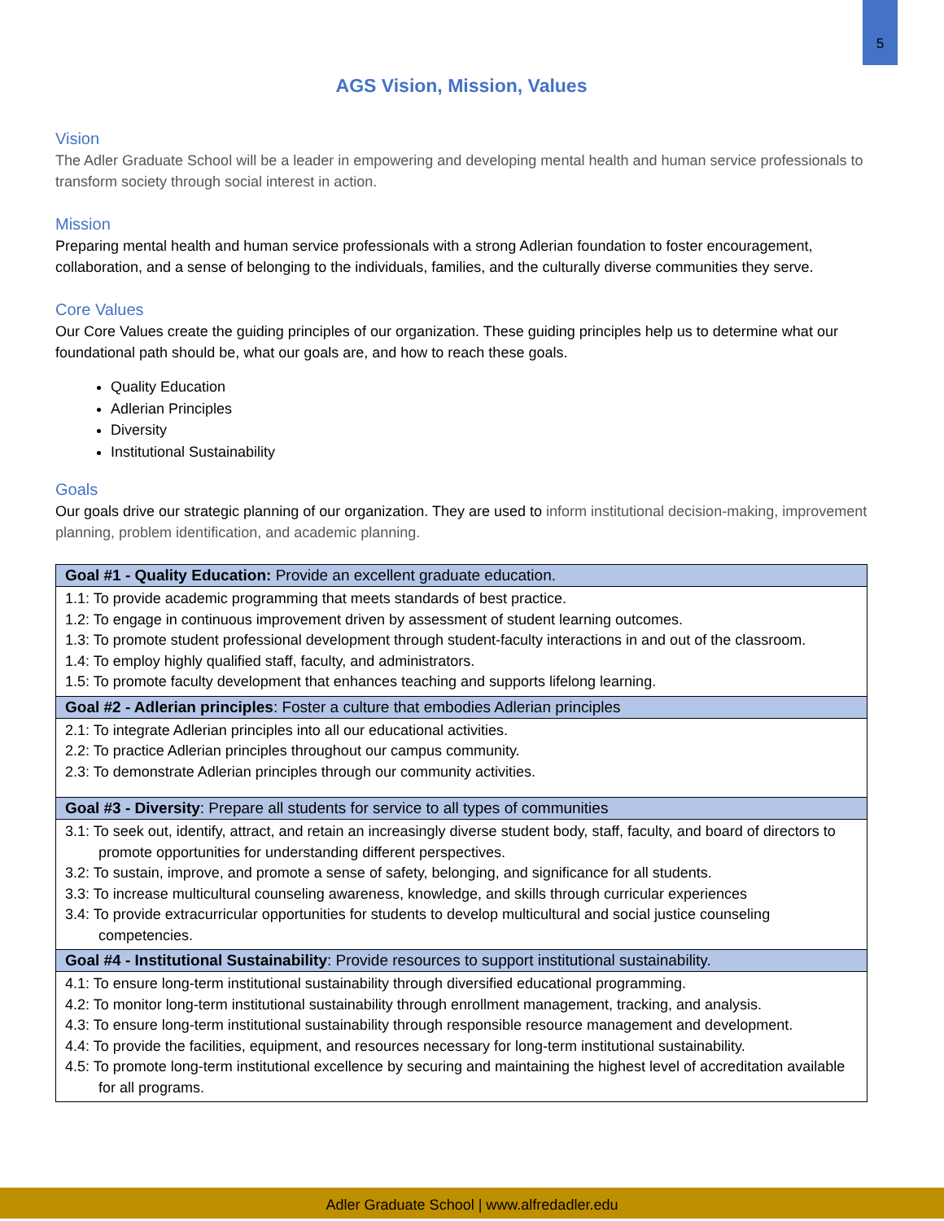5
AGS Vision, Mission, Values
Vision
The Adler Graduate School will be a leader in empowering and developing mental health and human service professionals to transform society through social interest in action.
Mission
Preparing mental health and human service professionals with a strong Adlerian foundation to foster encouragement, collaboration, and a sense of belonging to the individuals, families, and the culturally diverse communities they serve.
Core Values
Our Core Values create the guiding principles of our organization. These guiding principles help us to determine what our foundational path should be, what our goals are, and how to reach these goals.
Quality Education
Adlerian Principles
Diversity
Institutional Sustainability
Goals
Our goals drive our strategic planning of our organization. They are used to inform institutional decision-making, improvement planning, problem identification, and academic planning.
| Goal #1 - Quality Education: Provide an excellent graduate education. |
| --- |
| 1.1: To provide academic programming that meets standards of best practice. 1.2: To engage in continuous improvement driven by assessment of student learning outcomes. 1.3: To promote student professional development through student-faculty interactions in and out of the classroom. 1.4: To employ highly qualified staff, faculty, and administrators. 1.5: To promote faculty development that enhances teaching and supports lifelong learning. |
| Goal #2 - Adlerian principles : Foster a culture that embodies Adlerian principles |
| 2.1: To integrate Adlerian principles into all our educational activities. 2.2: To practice Adlerian principles throughout our campus community. 2.3: To demonstrate Adlerian principles through our community activities. |
| Goal #3 - Diversity : Prepare all students for service to all types of communities |
| 3.1: To seek out, identify, attract, and retain an increasingly diverse student body, staff, faculty, and board of directors to promote opportunities for understanding different perspectives. 3.2: To sustain, improve, and promote a sense of safety, belonging, and significance for all students. 3.3: To increase multicultural counseling awareness, knowledge, and skills through curricular experiences 3.4: To provide extracurricular opportunities for students to develop multicultural and social justice counseling competencies. |
| Goal #4 - Institutional Sustainability : Provide resources to support institutional sustainability. |
| 4.1: To ensure long-term institutional sustainability through diversified educational programming. 4.2: To monitor long-term institutional sustainability through enrollment management, tracking, and analysis. 4.3: To ensure long-term institutional sustainability through responsible resource management and development. 4.4: To provide the facilities, equipment, and resources necessary for long-term institutional sustainability. 4.5: To promote long-term institutional excellence by securing and maintaining the highest level of accreditation available for all programs. |
Adler Graduate School | www.alfredadler.edu